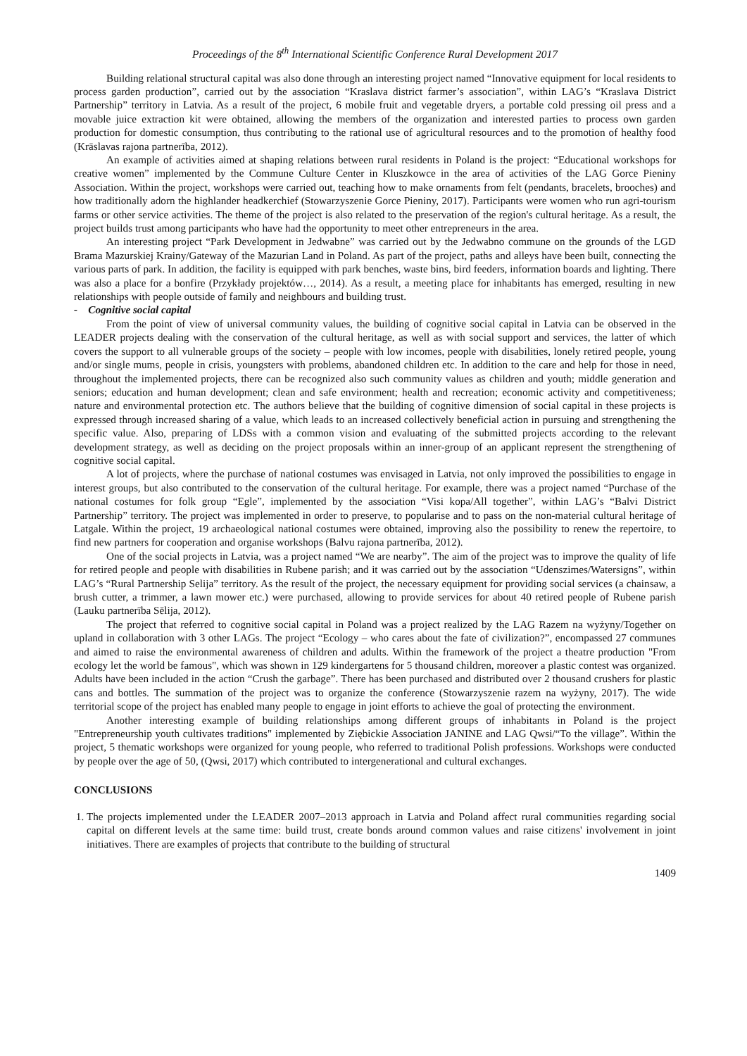Proceedings of the 8<sup>th</sup> International Scientific Conference Rural Development 2017
Building relational structural capital was also done through an interesting project named “Innovative equipment for local residents to process garden production”, carried out by the association “Kraslava district farmer’s association”, within LAG’s “Kraslava District Partnership” territory in Latvia. As a result of the project, 6 mobile fruit and vegetable dryers, a portable cold pressing oil press and a movable juice extraction kit were obtained, allowing the members of the organization and interested parties to process own garden production for domestic consumption, thus contributing to the rational use of agricultural resources and to the promotion of healthy food (Krāslavas rajona partnerība, 2012).
An example of activities aimed at shaping relations between rural residents in Poland is the project: “Educational workshops for creative women” implemented by the Commune Culture Center in Kluszkowce in the area of activities of the LAG Gorce Pieniny Association. Within the project, workshops were carried out, teaching how to make ornaments from felt (pendants, bracelets, brooches) and how traditionally adorn the highlander headkerchief (Stowarzyszenie Gorce Pieniny, 2017). Participants were women who run agri-tourism farms or other service activities. The theme of the project is also related to the preservation of the region's cultural heritage. As a result, the project builds trust among participants who have had the opportunity to meet other entrepreneurs in the area.
An interesting project “Park Development in Jedwabne” was carried out by the Jedwabno commune on the grounds of the LGD Brama Mazurskiej Krainy/Gateway of the Mazurian Land in Poland. As part of the project, paths and alleys have been built, connecting the various parts of park. In addition, the facility is equipped with park benches, waste bins, bird feeders, information boards and lighting. There was also a place for a bonfire (Przykłady projektów…, 2014). As a result, a meeting place for inhabitants has emerged, resulting in new relationships with people outside of family and neighbours and building trust.
- Cognitive social capital
From the point of view of universal community values, the building of cognitive social capital in Latvia can be observed in the LEADER projects dealing with the conservation of the cultural heritage, as well as with social support and services, the latter of which covers the support to all vulnerable groups of the society – people with low incomes, people with disabilities, lonely retired people, young and/or single mums, people in crisis, youngsters with problems, abandoned children etc. In addition to the care and help for those in need, throughout the implemented projects, there can be recognized also such community values as children and youth; middle generation and seniors; education and human development; clean and safe environment; health and recreation; economic activity and competitiveness; nature and environmental protection etc. The authors believe that the building of cognitive dimension of social capital in these projects is expressed through increased sharing of a value, which leads to an increased collectively beneficial action in pursuing and strengthening the specific value. Also, preparing of LDSs with a common vision and evaluating of the submitted projects according to the relevant development strategy, as well as deciding on the project proposals within an inner-group of an applicant represent the strengthening of cognitive social capital.
A lot of projects, where the purchase of national costumes was envisaged in Latvia, not only improved the possibilities to engage in interest groups, but also contributed to the conservation of the cultural heritage. For example, there was a project named “Purchase of the national costumes for folk group “Egle”, implemented by the association “Visi kopa/All together”, within LAG’s “Balvi District Partnership” territory. The project was implemented in order to preserve, to popularise and to pass on the non-material cultural heritage of Latgale. Within the project, 19 archaeological national costumes were obtained, improving also the possibility to renew the repertoire, to find new partners for cooperation and organise workshops (Balvu rajona partnerība, 2012).
One of the social projects in Latvia, was a project named “We are nearby”. The aim of the project was to improve the quality of life for retired people and people with disabilities in Rubene parish; and it was carried out by the association “Udenszimes/Watersigns”, within LAG’s “Rural Partnership Selija” territory. As the result of the project, the necessary equipment for providing social services (a chainsaw, a brush cutter, a trimmer, a lawn mower etc.) were purchased, allowing to provide services for about 40 retired people of Rubene parish (Lauku partnerība Sēlija, 2012).
The project that referred to cognitive social capital in Poland was a project realized by the LAG Razem na wyżyny/Together on upland in collaboration with 3 other LAGs. The project “Ecology – who cares about the fate of civilization?”, encompassed 27 communes and aimed to raise the environmental awareness of children and adults. Within the framework of the project a theatre production "From ecology let the world be famous", which was shown in 129 kindergartens for 5 thousand children, moreover a plastic contest was organized. Adults have been included in the action “Crush the garbage”. There has been purchased and distributed over 2 thousand crushers for plastic cans and bottles. The summation of the project was to organize the conference (Stowarzyszenie razem na wyżyny, 2017). The wide territorial scope of the project has enabled many people to engage in joint efforts to achieve the goal of protecting the environment.
Another interesting example of building relationships among different groups of inhabitants in Poland is the project "Entrepreneurship youth cultivates traditions" implemented by Ziębickie Association JANINE and LAG Qwsi/“To the village”. Within the project, 5 thematic workshops were organized for young people, who referred to traditional Polish professions. Workshops were conducted by people over the age of 50, (Qwsi, 2017) which contributed to intergenerational and cultural exchanges.
CONCLUSIONS
1. The projects implemented under the LEADER 2007–2013 approach in Latvia and Poland affect rural communities regarding social capital on different levels at the same time: build trust, create bonds around common values and raise citizens' involvement in joint initiatives. There are examples of projects that contribute to the building of structural
1409